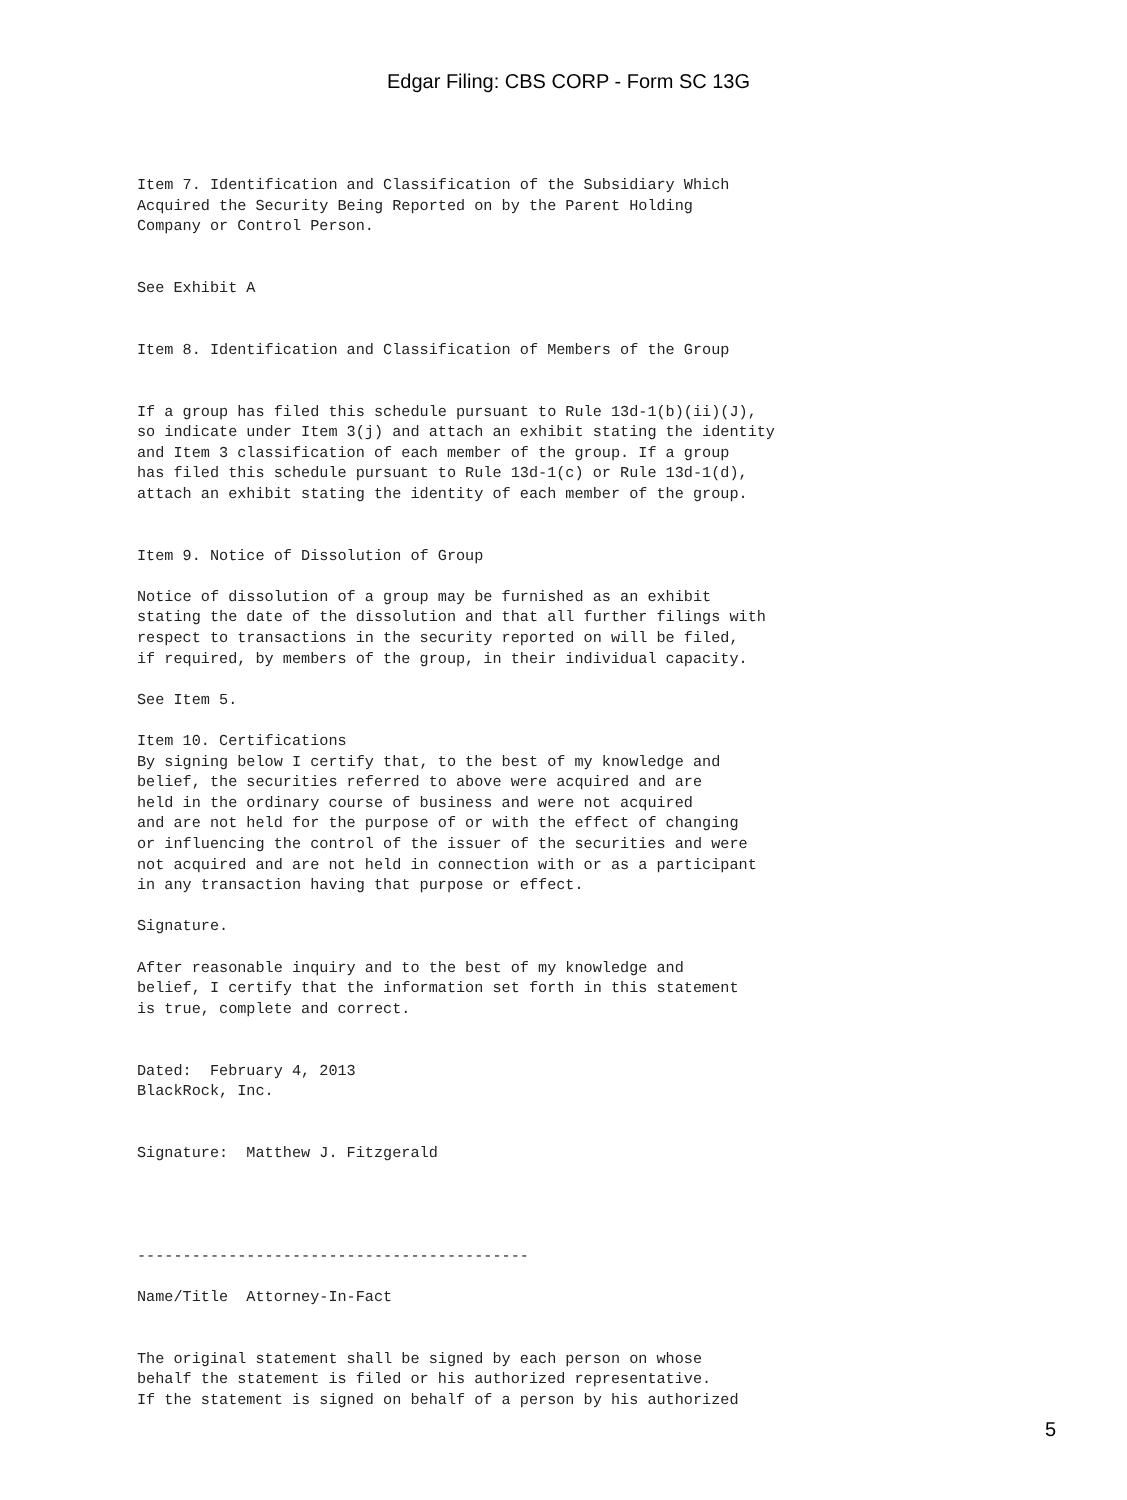Edgar Filing: CBS CORP - Form SC 13G
Item 7. Identification and Classification of the Subsidiary Which
Acquired the Security Being Reported on by the Parent Holding
Company or Control Person.


See Exhibit A


Item 8. Identification and Classification of Members of the Group


If a group has filed this schedule pursuant to Rule 13d-1(b)(ii)(J),
so indicate under Item 3(j) and attach an exhibit stating the identity
and Item 3 classification of each member of the group. If a group
has filed this schedule pursuant to Rule 13d-1(c) or Rule 13d-1(d),
attach an exhibit stating the identity of each member of the group.


Item 9. Notice of Dissolution of Group

Notice of dissolution of a group may be furnished as an exhibit
stating the date of the dissolution and that all further filings with
respect to transactions in the security reported on will be filed,
if required, by members of the group, in their individual capacity.

See Item 5.

Item 10. Certifications
By signing below I certify that, to the best of my knowledge and
belief, the securities referred to above were acquired and are
held in the ordinary course of business and were not acquired
and are not held for the purpose of or with the effect of changing
or influencing the control of the issuer of the securities and were
not acquired and are not held in connection with or as a participant
in any transaction having that purpose or effect.

Signature.

After reasonable inquiry and to the best of my knowledge and
belief, I certify that the information set forth in this statement
is true, complete and correct.


Dated:  February 4, 2013
BlackRock, Inc.


Signature:  Matthew J. Fitzgerald




-------------------------------------------

Name/Title  Attorney-In-Fact


The original statement shall be signed by each person on whose
behalf the statement is filed or his authorized representative.
If the statement is signed on behalf of a person by his authorized
5